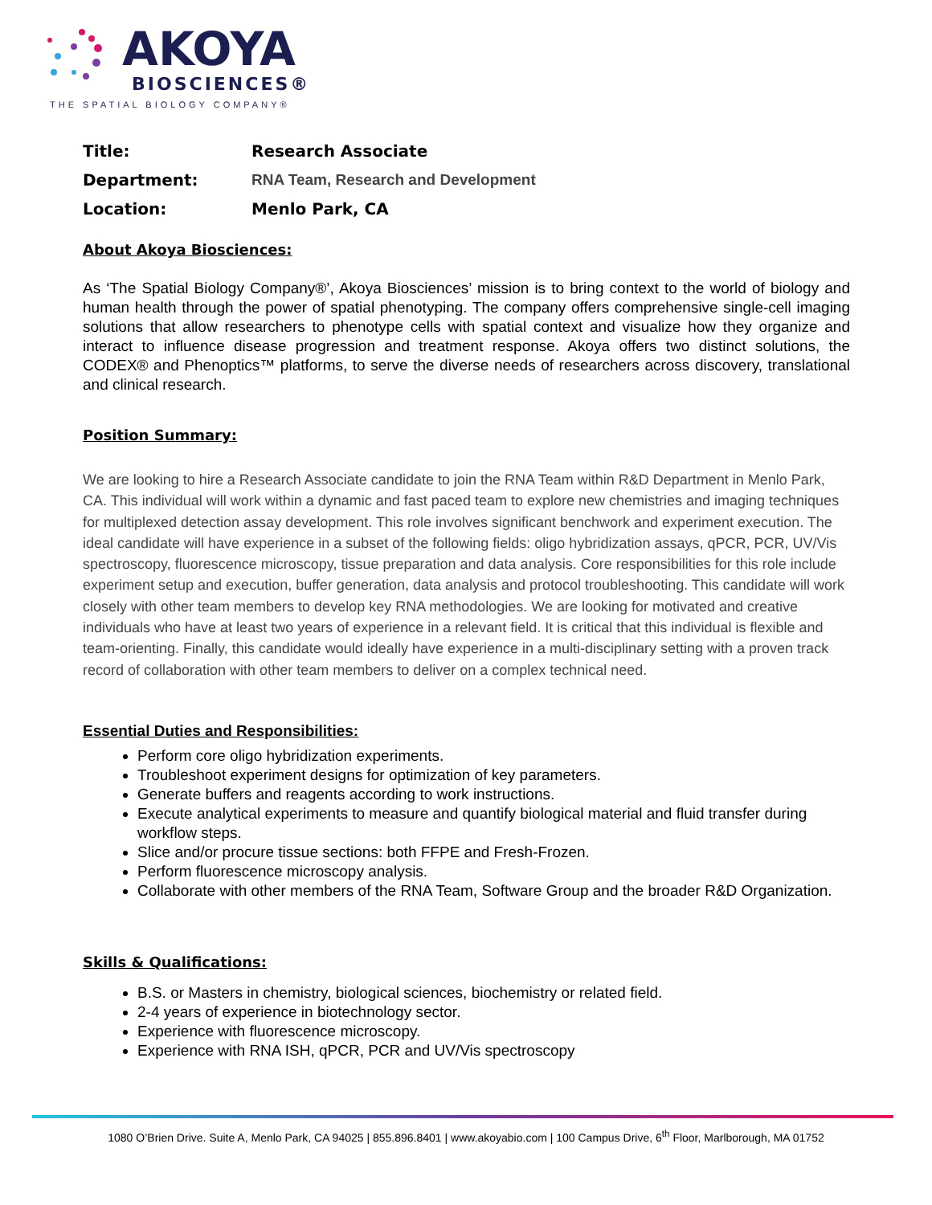AKOYA
BIOSCIENCES®
THE SPATIAL BIOLOGY COMPANY®
Title: Research Associate
Department: RNA Team, Research and Development
Location: Menlo Park, CA
About Akoya Biosciences:
As ‘The Spatial Biology Company®’, Akoya Biosciences’ mission is to bring context to the world of biology and human health through the power of spatial phenotyping. The company offers comprehensive single-cell imaging solutions that allow researchers to phenotype cells with spatial context and visualize how they organize and interact to influence disease progression and treatment response. Akoya offers two distinct solutions, the CODEX® and Phenoptics™ platforms, to serve the diverse needs of researchers across discovery, translational and clinical research.
Position Summary:
We are looking to hire a Research Associate candidate to join the RNA Team within R&D Department in Menlo Park, CA. This individual will work within a dynamic and fast paced team to explore new chemistries and imaging techniques for multiplexed detection assay development. This role involves significant benchwork and experiment execution. The ideal candidate will have experience in a subset of the following fields: oligo hybridization assays, qPCR, PCR, UV/Vis spectroscopy, fluorescence microscopy, tissue preparation and data analysis. Core responsibilities for this role include experiment setup and execution, buffer generation, data analysis and protocol troubleshooting. This candidate will work closely with other team members to develop key RNA methodologies. We are looking for motivated and creative individuals who have at least two years of experience in a relevant field. It is critical that this individual is flexible and team-orienting. Finally, this candidate would ideally have experience in a multi-disciplinary setting with a proven track record of collaboration with other team members to deliver on a complex technical need.
Essential Duties and Responsibilities:
Perform core oligo hybridization experiments.
Troubleshoot experiment designs for optimization of key parameters.
Generate buffers and reagents according to work instructions.
Execute analytical experiments to measure and quantify biological material and fluid transfer during workflow steps.
Slice and/or procure tissue sections: both FFPE and Fresh-Frozen.
Perform fluorescence microscopy analysis.
Collaborate with other members of the RNA Team, Software Group and the broader R&D Organization.
Skills & Qualifications:
B.S. or Masters in chemistry, biological sciences, biochemistry or related field.
2-4 years of experience in biotechnology sector.
Experience with fluorescence microscopy.
Experience with RNA ISH, qPCR, PCR and UV/Vis spectroscopy
1080 O’Brien Drive. Suite A, Menlo Park, CA 94025 | 855.896.8401 | www.akoyabio.com | 100 Campus Drive, 6<sup>th</sup> Floor, Marlborough, MA 01752